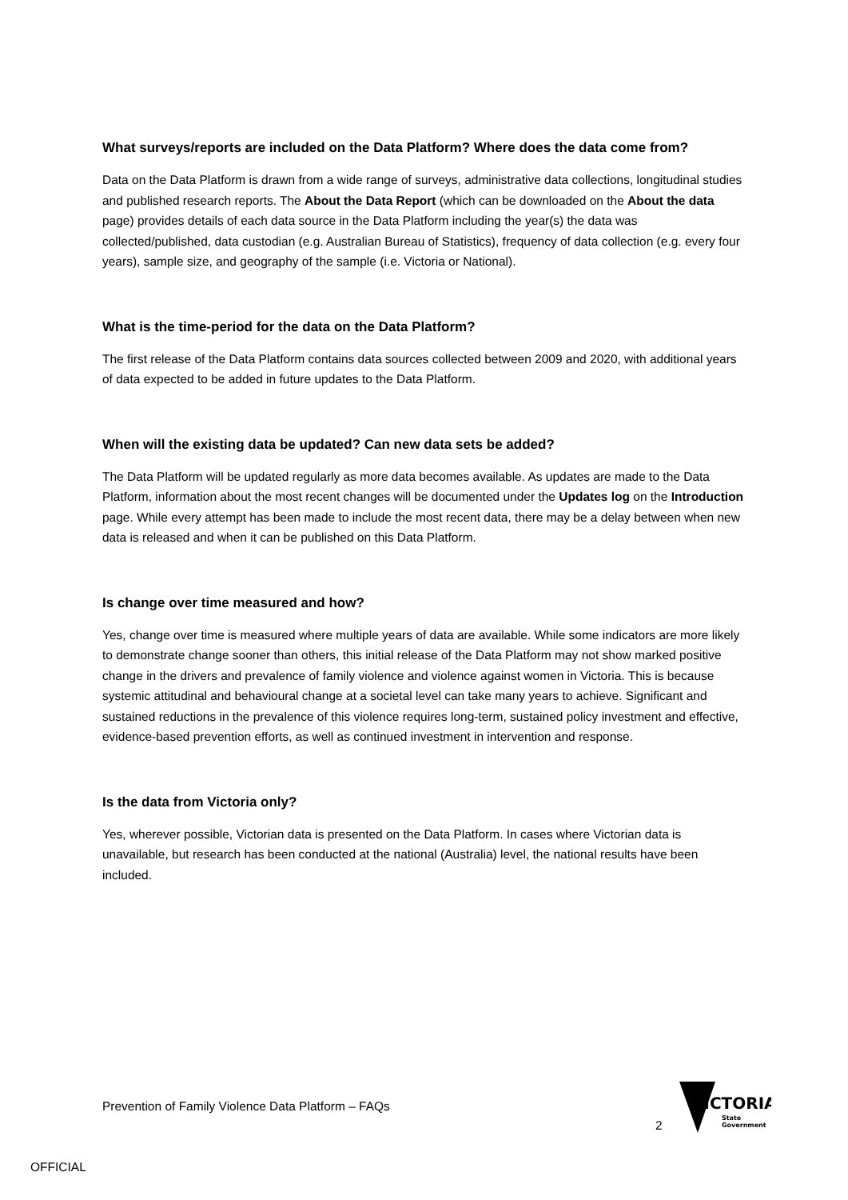What surveys/reports are included on the Data Platform? Where does the data come from?
Data on the Data Platform is drawn from a wide range of surveys, administrative data collections, longitudinal studies and published research reports. The About the Data Report (which can be downloaded on the About the data page) provides details of each data source in the Data Platform including the year(s) the data was collected/published, data custodian (e.g. Australian Bureau of Statistics), frequency of data collection (e.g. every four years), sample size, and geography of the sample (i.e. Victoria or National).
What is the time-period for the data on the Data Platform?
The first release of the Data Platform contains data sources collected between 2009 and 2020, with additional years of data expected to be added in future updates to the Data Platform.
When will the existing data be updated? Can new data sets be added?
The Data Platform will be updated regularly as more data becomes available. As updates are made to the Data Platform, information about the most recent changes will be documented under the Updates log on the Introduction page. While every attempt has been made to include the most recent data, there may be a delay between when new data is released and when it can be published on this Data Platform.
Is change over time measured and how?
Yes, change over time is measured where multiple years of data are available. While some indicators are more likely to demonstrate change sooner than others, this initial release of the Data Platform may not show marked positive change in the drivers and prevalence of family violence and violence against women in Victoria. This is because systemic attitudinal and behavioural change at a societal level can take many years to achieve. Significant and sustained reductions in the prevalence of this violence requires long-term, sustained policy investment and effective, evidence-based prevention efforts, as well as continued investment in intervention and response.
Is the data from Victoria only?
Yes, wherever possible, Victorian data is presented on the Data Platform. In cases where Victorian data is unavailable, but research has been conducted at the national (Australia) level, the national results have been included.
Prevention of Family Violence Data Platform – FAQs
2
VICTORIA
State
Government
OFFICIAL